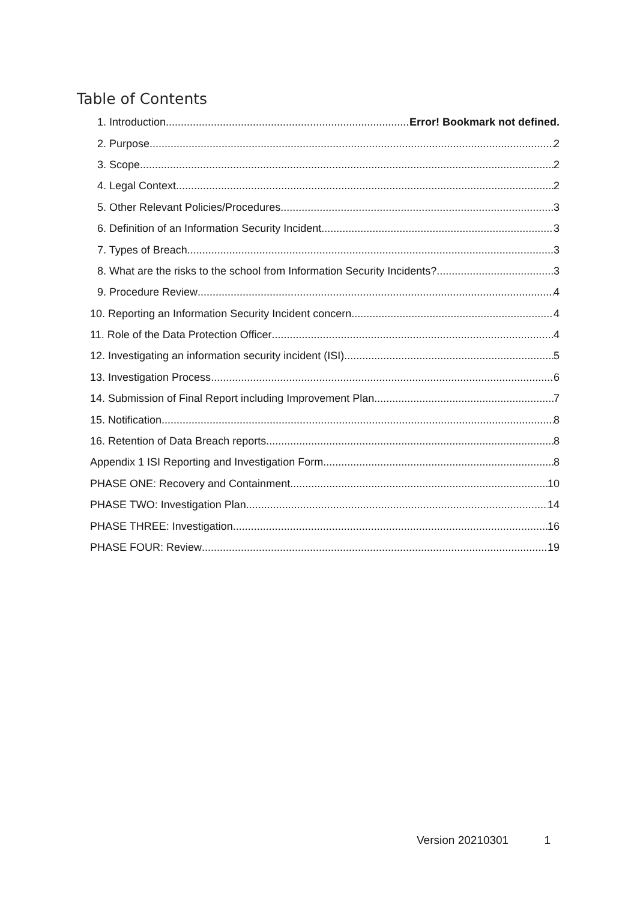Table of Contents
1. Introduction Error! Bookmark not defined.
2. Purpose 2
3. Scope 2
4. Legal Context 2
5. Other Relevant Policies/Procedures 3
6. Definition of an Information Security Incident 3
7. Types of Breach 3
8. What are the risks to the school from Information Security Incidents? 3
9. Procedure Review 4
10. Reporting an Information Security Incident concern 4
11. Role of the Data Protection Officer 4
12. Investigating an information security incident (ISI) 5
13. Investigation Process 6
14. Submission of Final Report including Improvement Plan 7
15. Notification 8
16. Retention of Data Breach reports 8
Appendix 1 ISI Reporting and Investigation Form 8
PHASE ONE: Recovery and Containment 10
PHASE TWO: Investigation Plan 14
PHASE THREE: Investigation 16
PHASE FOUR: Review 19
Version 20210301 1